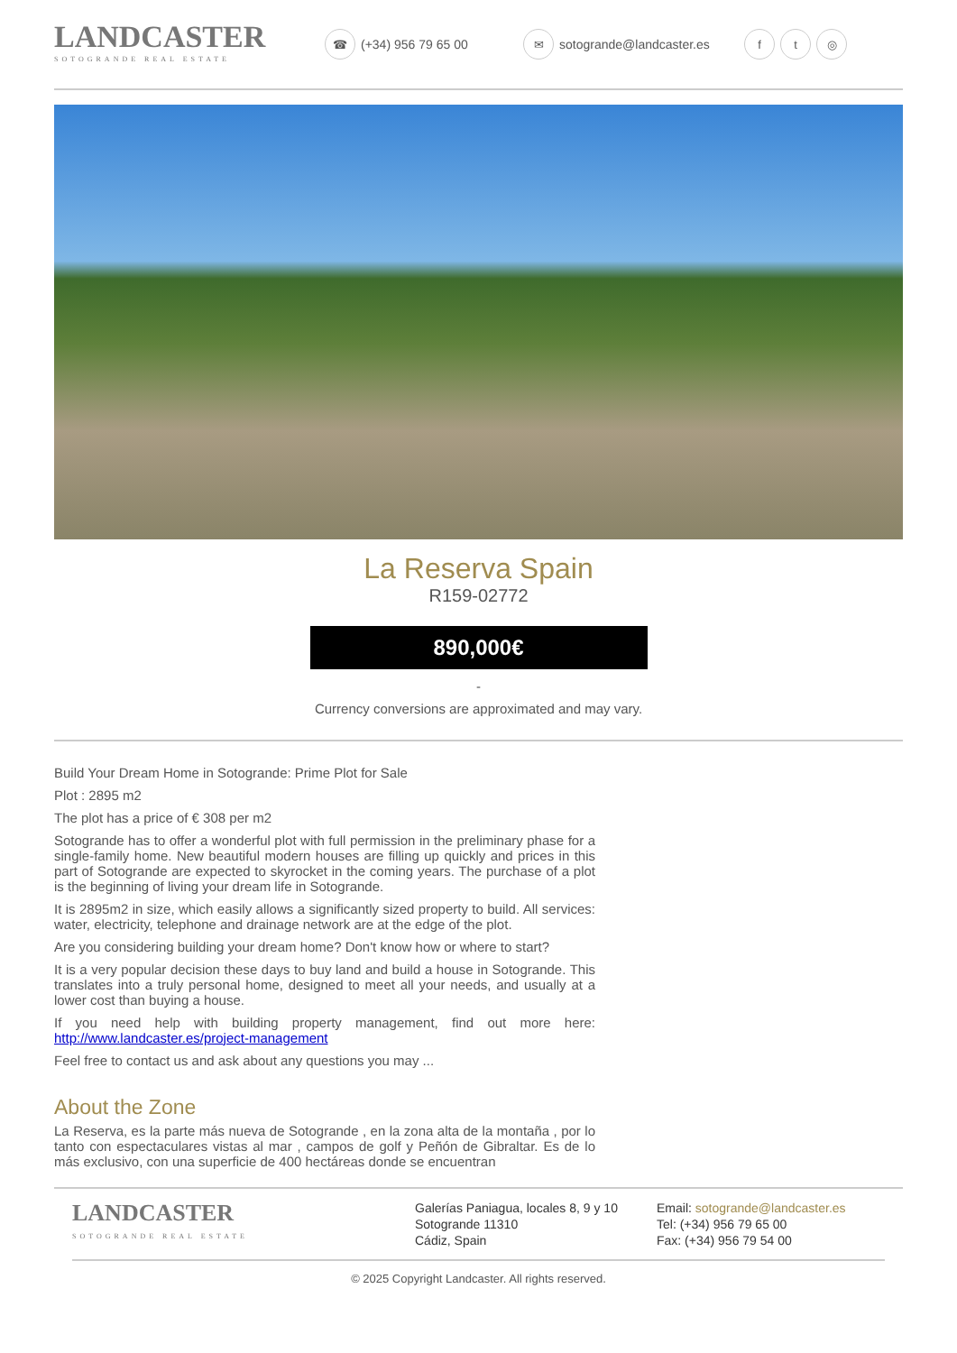LANDCASTER
SOTOGRANDE REAL ESTATE
☎ (+34) 956 79 65 00
✉ sotogrande@landcaster.es
ft ◎
La Reserva Spain
R159-02772
890,000€
-
Currency conversions are approximated and may vary.
Build Your Dream Home in Sotogrande: Prime Plot for Sale
Plot : 2895 m2
The plot has a price of € 308 per m2
Sotogrande has to offer a wonderful plot with full permission in the preliminary phase for a single-family home. New beautiful modern houses are filling up quickly and prices in this part of Sotogrande are expected to skyrocket in the coming years. The purchase of a plot is the beginning of living your dream life in Sotogrande.
It is 2895m2 in size, which easily allows a significantly sized property to build. All services: water, electricity, telephone and drainage network are at the edge of the plot.
Are you considering building your dream home? Don't know how or where to start?
It is a very popular decision these days to buy land and build a house in Sotogrande. This translates into a truly personal home, designed to meet all your needs, and usually at a lower cost than buying a house.
If you need help with building property management, find out more here: http://www.landcaster.es/project-management
Feel free to contact us and ask about any questions you may ...
About the Zone
La Reserva, es la parte más nueva de Sotogrande , en la zona alta de la montaña , por lo tanto con espectaculares vistas al mar , campos de golf y Peñón de Gibraltar. Es de lo más exclusivo, con una superficie de 400 hectáreas donde se encuentran
LANDCASTER
SOTOGRANDE REAL ESTATE
Galerías Paniagua, locales 8, 9 y 10
Sotogrande 11310
Cádiz, Spain
Email: sotogrande@landcaster.es
Tel: (+34) 956 79 65 00
Fax: (+34) 956 79 54 00
© 2025 Copyright Landcaster. All rights reserved.